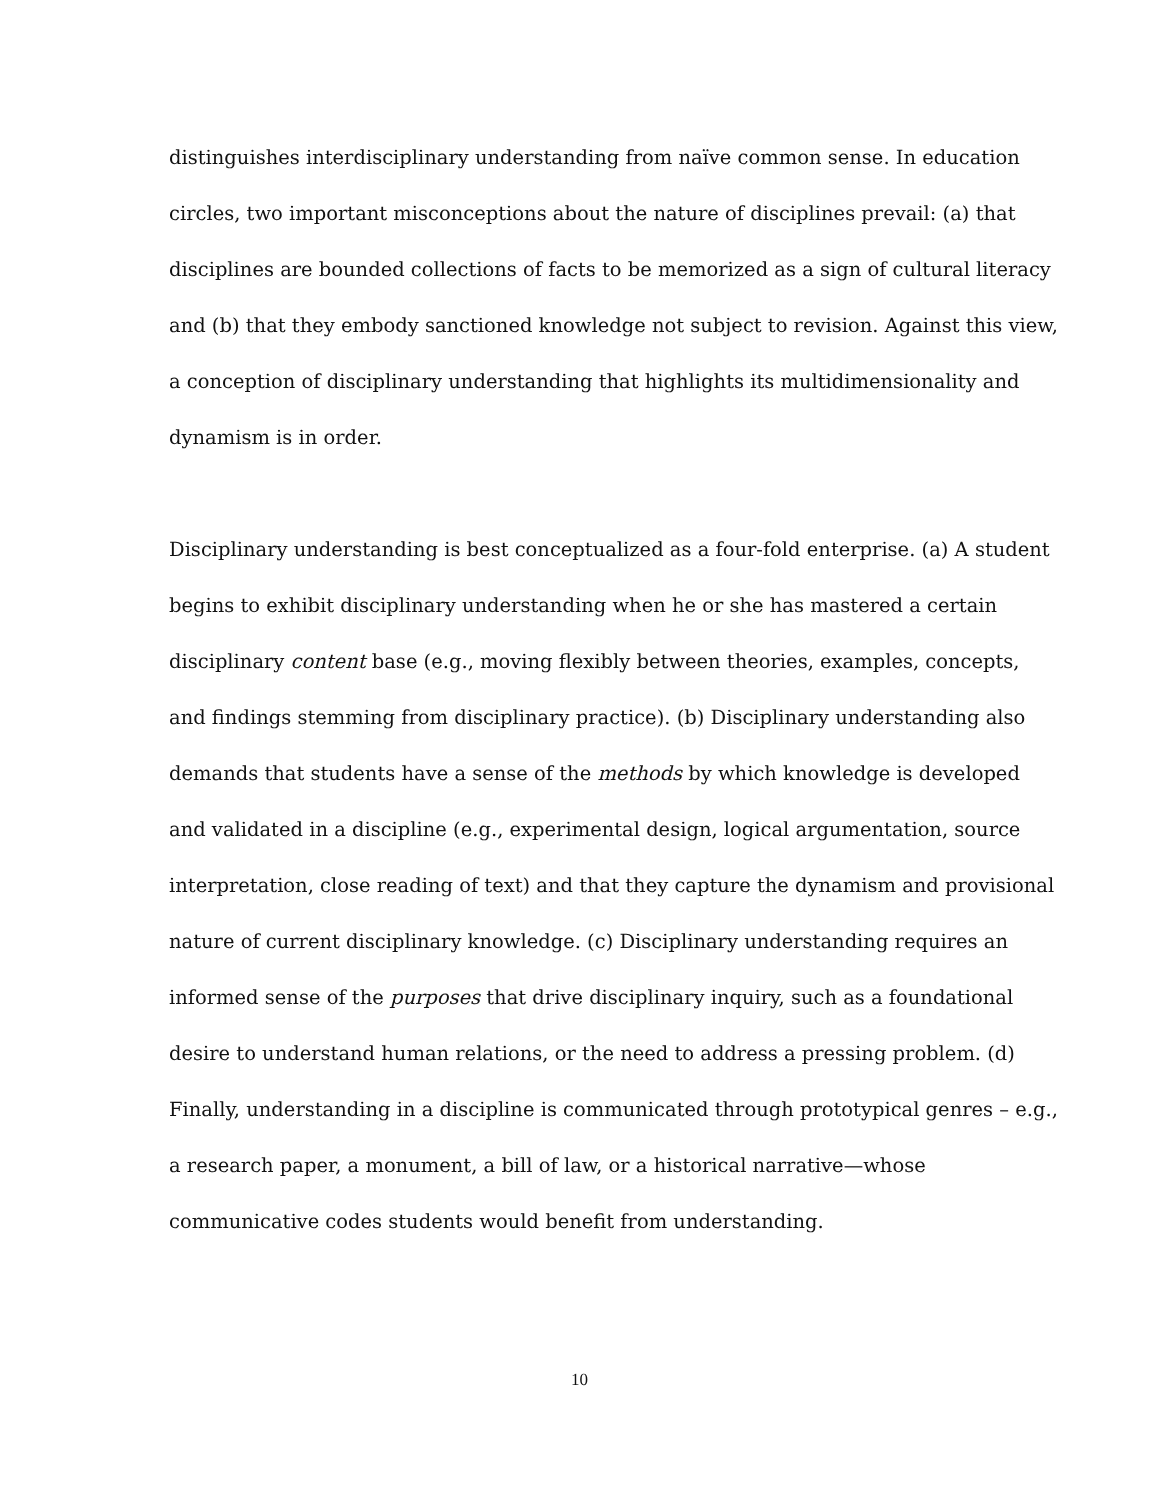distinguishes interdisciplinary understanding from naïve common sense. In education circles, two important misconceptions about the nature of disciplines prevail: (a) that disciplines are bounded collections of facts to be memorized as a sign of cultural literacy and (b) that they embody sanctioned knowledge not subject to revision. Against this view, a conception of disciplinary understanding that highlights its multidimensionality and dynamism is in order.
Disciplinary understanding is best conceptualized as a four-fold enterprise. (a) A student begins to exhibit disciplinary understanding when he or she has mastered a certain disciplinary content base (e.g., moving flexibly between theories, examples, concepts, and findings stemming from disciplinary practice). (b) Disciplinary understanding also demands that students have a sense of the methods by which knowledge is developed and validated in a discipline (e.g., experimental design, logical argumentation, source interpretation, close reading of text) and that they capture the dynamism and provisional nature of current disciplinary knowledge. (c) Disciplinary understanding requires an informed sense of the purposes that drive disciplinary inquiry, such as a foundational desire to understand human relations, or the need to address a pressing problem. (d) Finally, understanding in a discipline is communicated through prototypical genres – e.g., a research paper, a monument, a bill of law, or a historical narrative—whose communicative codes students would benefit from understanding.
10